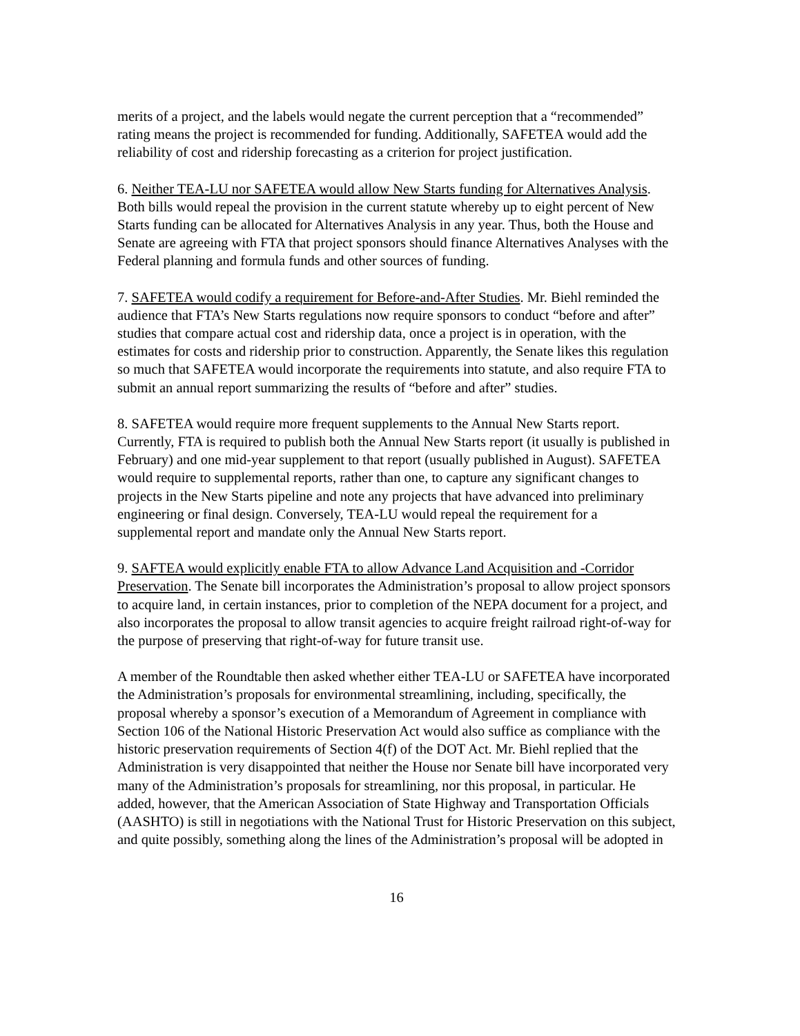merits of a project, and the labels would negate the current perception that a “recommended” rating means the project is recommended for funding. Additionally, SAFETEA would add the reliability of cost and ridership forecasting as a criterion for project justification.
6. Neither TEA-LU nor SAFETEA would allow New Starts funding for Alternatives Analysis. Both bills would repeal the provision in the current statute whereby up to eight percent of New Starts funding can be allocated for Alternatives Analysis in any year. Thus, both the House and Senate are agreeing with FTA that project sponsors should finance Alternatives Analyses with the Federal planning and formula funds and other sources of funding.
7. SAFETEA would codify a requirement for Before-and-After Studies. Mr. Biehl reminded the audience that FTA’s New Starts regulations now require sponsors to conduct “before and after” studies that compare actual cost and ridership data, once a project is in operation, with the estimates for costs and ridership prior to construction. Apparently, the Senate likes this regulation so much that SAFETEA would incorporate the requirements into statute, and also require FTA to submit an annual report summarizing the results of “before and after” studies.
8. SAFETEA would require more frequent supplements to the Annual New Starts report. Currently, FTA is required to publish both the Annual New Starts report (it usually is published in February) and one mid-year supplement to that report (usually published in August). SAFETEA would require to supplemental reports, rather than one, to capture any significant changes to projects in the New Starts pipeline and note any projects that have advanced into preliminary engineering or final design. Conversely, TEA-LU would repeal the requirement for a supplemental report and mandate only the Annual New Starts report.
9. SAFTEA would explicitly enable FTA to allow Advance Land Acquisition and -Corridor Preservation. The Senate bill incorporates the Administration’s proposal to allow project sponsors to acquire land, in certain instances, prior to completion of the NEPA document for a project, and also incorporates the proposal to allow transit agencies to acquire freight railroad right-of-way for the purpose of preserving that right-of-way for future transit use.
A member of the Roundtable then asked whether either TEA-LU or SAFETEA have incorporated the Administration’s proposals for environmental streamlining, including, specifically, the proposal whereby a sponsor’s execution of a Memorandum of Agreement in compliance with Section 106 of the National Historic Preservation Act would also suffice as compliance with the historic preservation requirements of Section 4(f) of the DOT Act. Mr. Biehl replied that the Administration is very disappointed that neither the House nor Senate bill have incorporated very many of the Administration’s proposals for streamlining, nor this proposal, in particular. He added, however, that the American Association of State Highway and Transportation Officials (AASHTO) is still in negotiations with the National Trust for Historic Preservation on this subject, and quite possibly, something along the lines of the Administration’s proposal will be adopted in
16